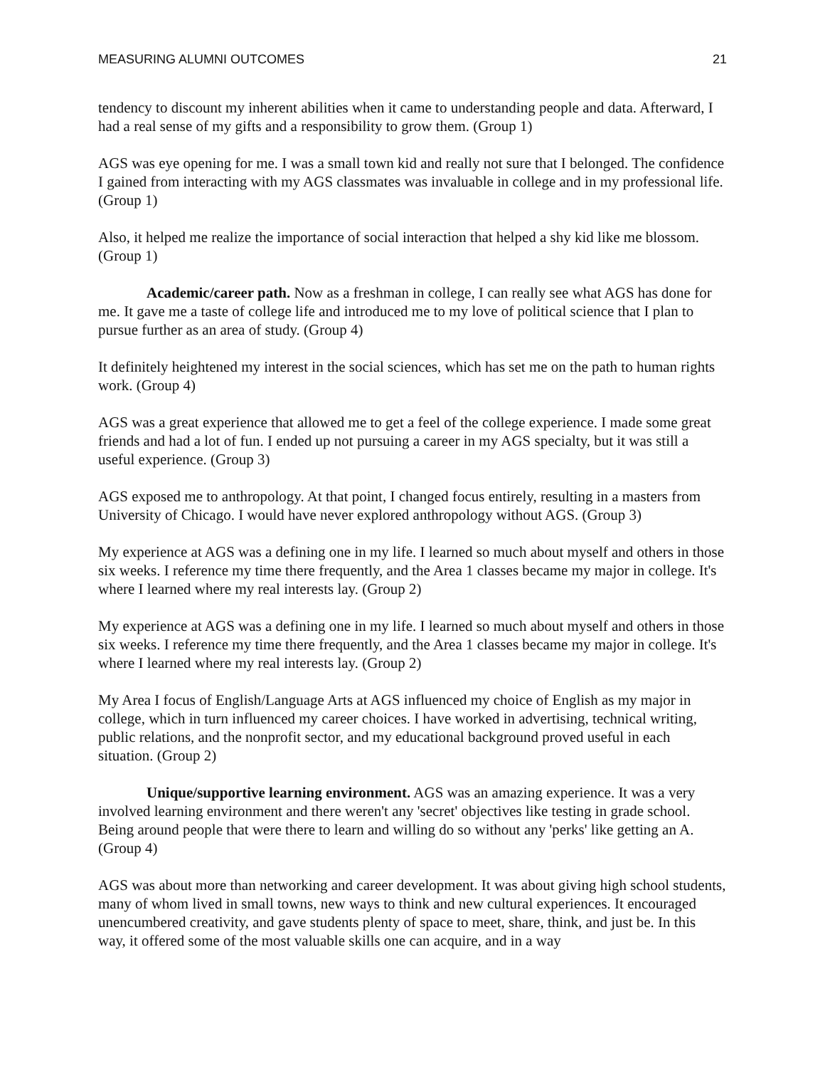MEASURING ALUMNI OUTCOMES 21
tendency to discount my inherent abilities when it came to understanding people and data. Afterward, I had a real sense of my gifts and a responsibility to grow them. (Group 1)
AGS was eye opening for me. I was a small town kid and really not sure that I belonged. The confidence I gained from interacting with my AGS classmates was invaluable in college and in my professional life. (Group 1)
Also, it helped me realize the importance of social interaction that helped a shy kid like me blossom. (Group 1)
Academic/career path. Now as a freshman in college, I can really see what AGS has done for me. It gave me a taste of college life and introduced me to my love of political science that I plan to pursue further as an area of study. (Group 4)
It definitely heightened my interest in the social sciences, which has set me on the path to human rights work. (Group 4)
AGS was a great experience that allowed me to get a feel of the college experience. I made some great friends and had a lot of fun. I ended up not pursuing a career in my AGS specialty, but it was still a useful experience. (Group 3)
AGS exposed me to anthropology. At that point, I changed focus entirely, resulting in a masters from University of Chicago. I would have never explored anthropology without AGS. (Group 3)
My experience at AGS was a defining one in my life. I learned so much about myself and others in those six weeks. I reference my time there frequently, and the Area 1 classes became my major in college. It's where I learned where my real interests lay. (Group 2)
My experience at AGS was a defining one in my life. I learned so much about myself and others in those six weeks. I reference my time there frequently, and the Area 1 classes became my major in college. It's where I learned where my real interests lay. (Group 2)
My Area I focus of English/Language Arts at AGS influenced my choice of English as my major in college, which in turn influenced my career choices. I have worked in advertising, technical writing, public relations, and the nonprofit sector, and my educational background proved useful in each situation. (Group 2)
Unique/supportive learning environment. AGS was an amazing experience. It was a very involved learning environment and there weren't any 'secret' objectives like testing in grade school. Being around people that were there to learn and willing do so without any 'perks' like getting an A. (Group 4)
AGS was about more than networking and career development. It was about giving high school students, many of whom lived in small towns, new ways to think and new cultural experiences. It encouraged unencumbered creativity, and gave students plenty of space to meet, share, think, and just be. In this way, it offered some of the most valuable skills one can acquire, and in a way